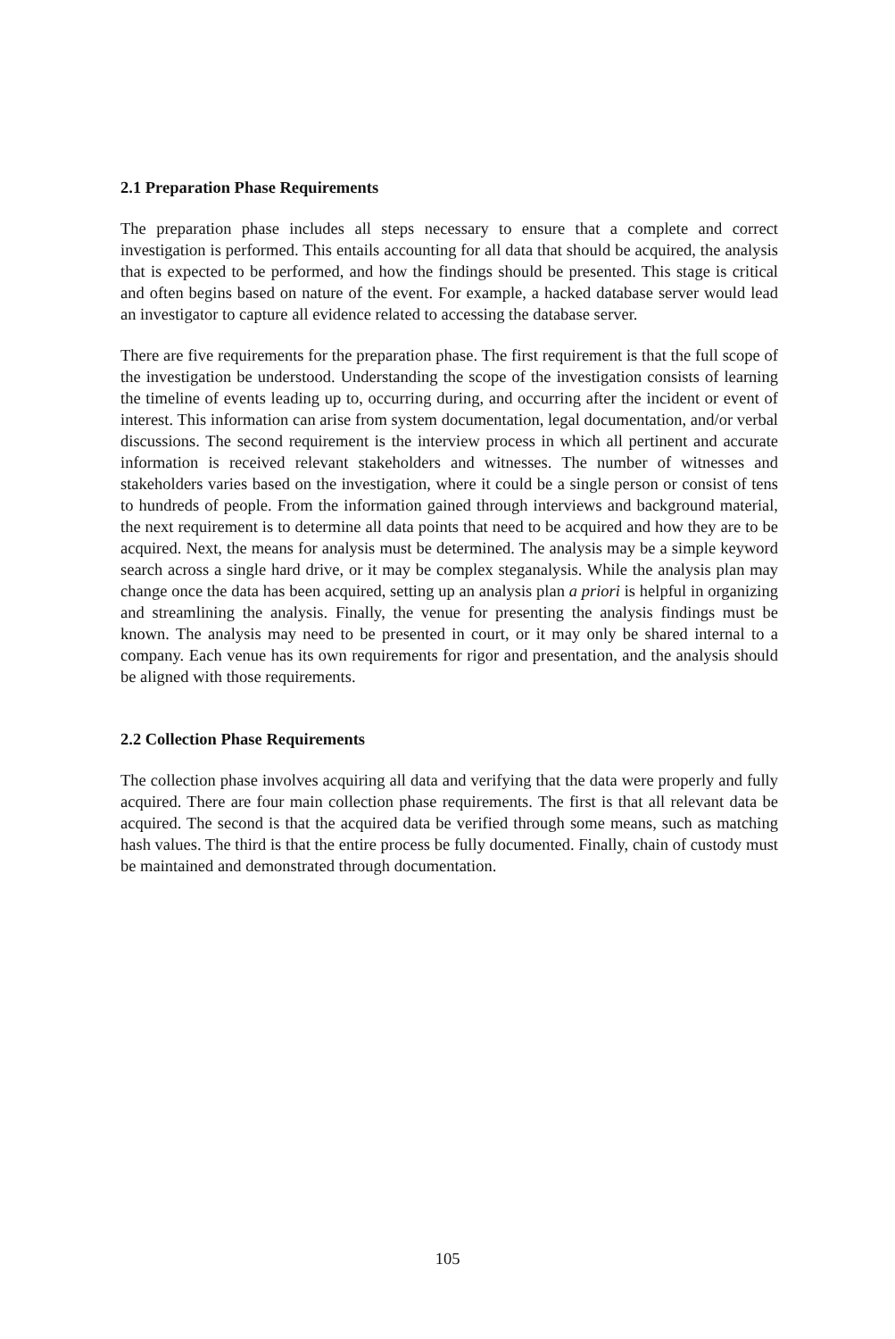2.1 Preparation Phase Requirements
The preparation phase includes all steps necessary to ensure that a complete and correct investigation is performed. This entails accounting for all data that should be acquired, the analysis that is expected to be performed, and how the findings should be presented. This stage is critical and often begins based on nature of the event. For example, a hacked database server would lead an investigator to capture all evidence related to accessing the database server.
There are five requirements for the preparation phase. The first requirement is that the full scope of the investigation be understood. Understanding the scope of the investigation consists of learning the timeline of events leading up to, occurring during, and occurring after the incident or event of interest. This information can arise from system documentation, legal documentation, and/or verbal discussions. The second requirement is the interview process in which all pertinent and accurate information is received relevant stakeholders and witnesses. The number of witnesses and stakeholders varies based on the investigation, where it could be a single person or consist of tens to hundreds of people. From the information gained through interviews and background material, the next requirement is to determine all data points that need to be acquired and how they are to be acquired. Next, the means for analysis must be determined. The analysis may be a simple keyword search across a single hard drive, or it may be complex steganalysis. While the analysis plan may change once the data has been acquired, setting up an analysis plan a priori is helpful in organizing and streamlining the analysis. Finally, the venue for presenting the analysis findings must be known. The analysis may need to be presented in court, or it may only be shared internal to a company. Each venue has its own requirements for rigor and presentation, and the analysis should be aligned with those requirements.
2.2 Collection Phase Requirements
The collection phase involves acquiring all data and verifying that the data were properly and fully acquired. There are four main collection phase requirements. The first is that all relevant data be acquired. The second is that the acquired data be verified through some means, such as matching hash values. The third is that the entire process be fully documented. Finally, chain of custody must be maintained and demonstrated through documentation.
105